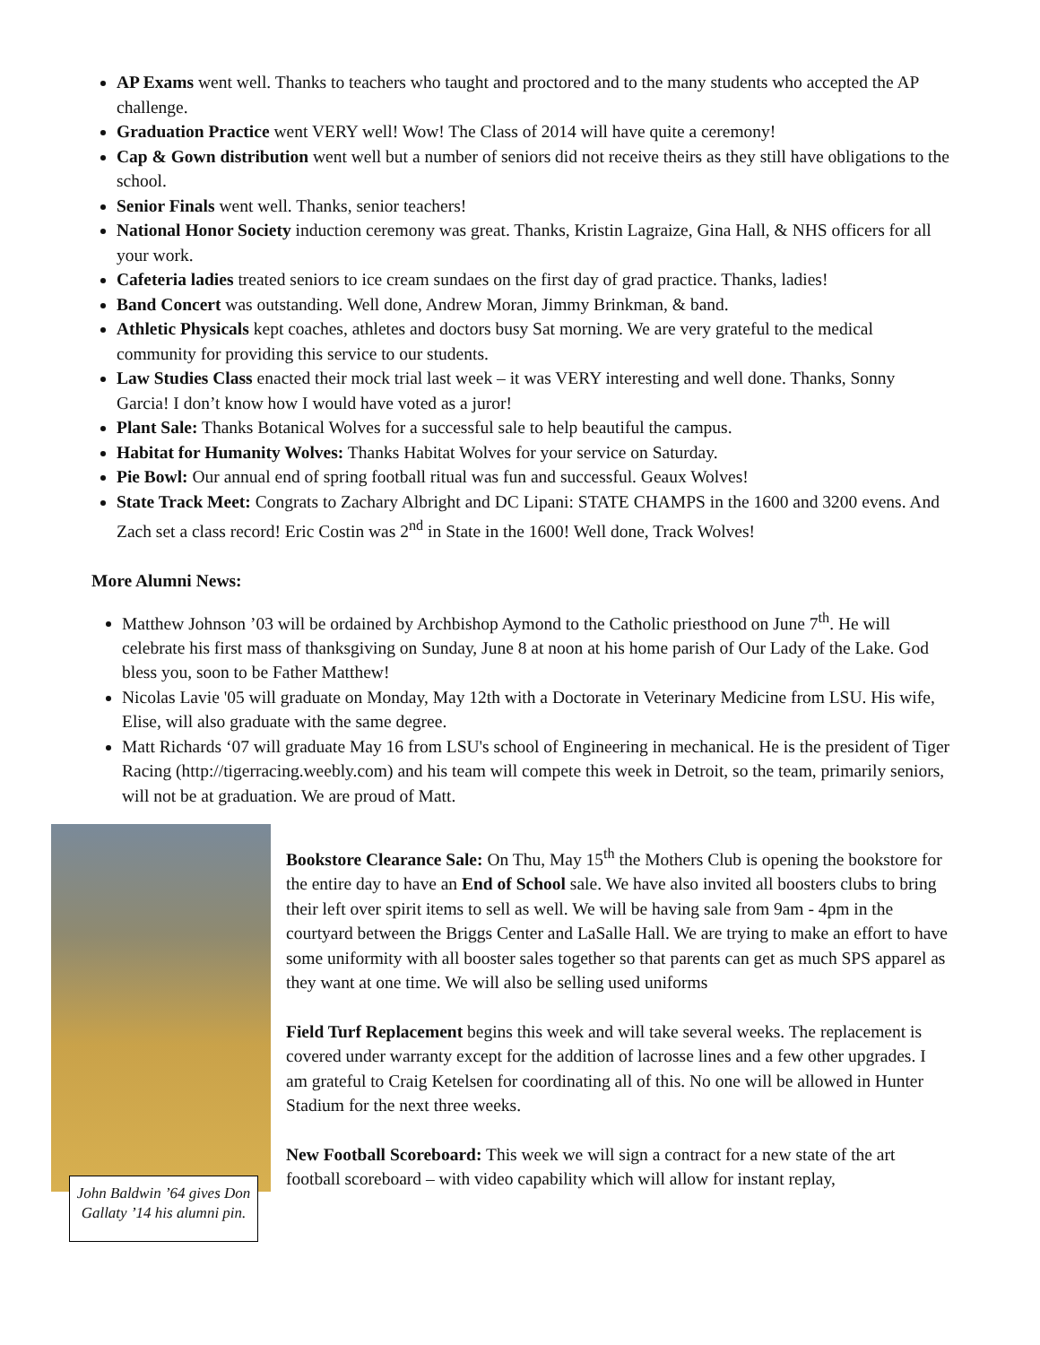AP Exams went well. Thanks to teachers who taught and proctored and to the many students who accepted the AP challenge.
Graduation Practice went VERY well! Wow! The Class of 2014 will have quite a ceremony!
Cap & Gown distribution went well but a number of seniors did not receive theirs as they still have obligations to the school.
Senior Finals went well. Thanks, senior teachers!
National Honor Society induction ceremony was great. Thanks, Kristin Lagraize, Gina Hall, & NHS officers for all your work.
Cafeteria ladies treated seniors to ice cream sundaes on the first day of grad practice. Thanks, ladies!
Band Concert was outstanding. Well done, Andrew Moran, Jimmy Brinkman, & band.
Athletic Physicals kept coaches, athletes and doctors busy Sat morning. We are very grateful to the medical community for providing this service to our students.
Law Studies Class enacted their mock trial last week – it was VERY interesting and well done. Thanks, Sonny Garcia! I don’t know how I would have voted as a juror!
Plant Sale: Thanks Botanical Wolves for a successful sale to help beautiful the campus.
Habitat for Humanity Wolves: Thanks Habitat Wolves for your service on Saturday.
Pie Bowl: Our annual end of spring football ritual was fun and successful. Geaux Wolves!
State Track Meet: Congrats to Zachary Albright and DC Lipani: STATE CHAMPS in the 1600 and 3200 evens. And Zach set a class record! Eric Costin was 2<sup>nd</sup> in State in the 1600! Well done, Track Wolves!
More Alumni News:
Matthew Johnson ’03 will be ordained by Archbishop Aymond to the Catholic priesthood on June 7<sup>th</sup>. He will celebrate his first mass of thanksgiving on Sunday, June 8 at noon at his home parish of Our Lady of the Lake. God bless you, soon to be Father Matthew!
Nicolas Lavie '05 will graduate on Monday, May 12th with a Doctorate in Veterinary Medicine from LSU. His wife, Elise, will also graduate with the same degree.
Matt Richards ‘07 will graduate May 16 from LSU's school of Engineering in mechanical. He is the president of Tiger Racing (http://tigerracing.weebly.com) and his team will compete this week in Detroit, so the team, primarily seniors, will not be at graduation. We are proud of Matt.
John Baldwin ’64 gives Don Gallaty ’14 his alumni pin.
Bookstore Clearance Sale: On Thu, May 15<sup>th</sup> the Mothers Club is opening the bookstore for the entire day to have an End of School sale. We have also invited all boosters clubs to bring their left over spirit items to sell as well. We will be having sale from 9am - 4pm in the courtyard between the Briggs Center and LaSalle Hall. We are trying to make an effort to have some uniformity with all booster sales together so that parents can get as much SPS apparel as they want at one time. We will also be selling used uniforms
Field Turf Replacement begins this week and will take several weeks. The replacement is covered under warranty except for the addition of lacrosse lines and a few other upgrades. I am grateful to Craig Ketelsen for coordinating all of this. No one will be allowed in Hunter Stadium for the next three weeks.
New Football Scoreboard: This week we will sign a contract for a new state of the art football scoreboard – with video capability which will allow for instant replay,